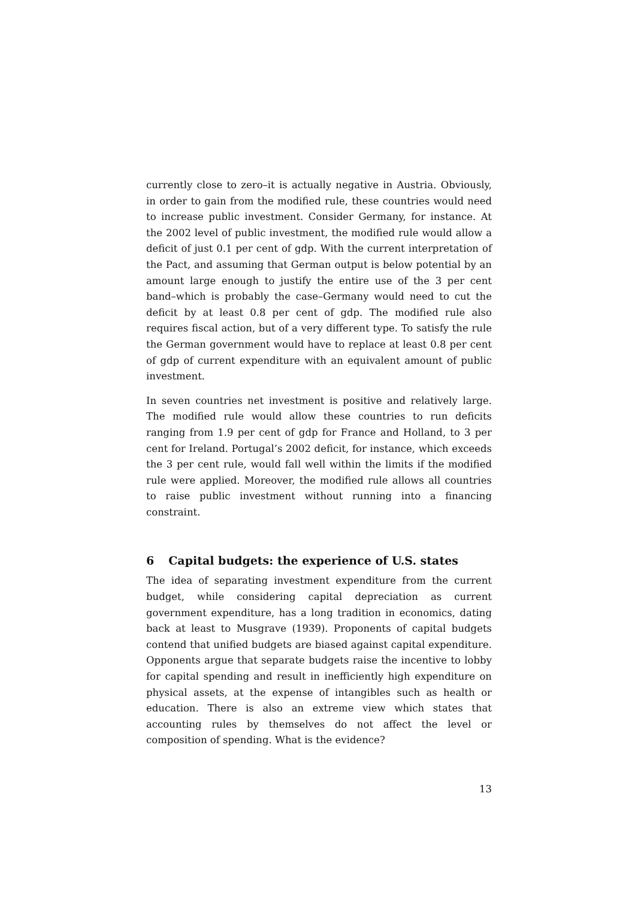currently close to zero–it is actually negative in Austria. Obviously, in order to gain from the modified rule, these countries would need to increase public investment. Consider Germany, for instance. At the 2002 level of public investment, the modified rule would allow a deficit of just 0.1 per cent of gdp. With the current interpretation of the Pact, and assuming that German output is below potential by an amount large enough to justify the entire use of the 3 per cent band–which is probably the case–Germany would need to cut the deficit by at least 0.8 per cent of gdp. The modified rule also requires fiscal action, but of a very different type. To satisfy the rule the German government would have to replace at least 0.8 per cent of gdp of current expenditure with an equivalent amount of public investment.
In seven countries net investment is positive and relatively large. The modified rule would allow these countries to run deficits ranging from 1.9 per cent of gdp for France and Holland, to 3 per cent for Ireland. Portugal’s 2002 deficit, for instance, which exceeds the 3 per cent rule, would fall well within the limits if the modified rule were applied. Moreover, the modified rule allows all countries to raise public investment without running into a financing constraint.
6 Capital budgets: the experience of U.S. states
The idea of separating investment expenditure from the current budget, while considering capital depreciation as current government expenditure, has a long tradition in economics, dating back at least to Musgrave (1939). Proponents of capital budgets contend that unified budgets are biased against capital expenditure. Opponents argue that separate budgets raise the incentive to lobby for capital spending and result in inefficiently high expenditure on physical assets, at the expense of intangibles such as health or education. There is also an extreme view which states that accounting rules by themselves do not affect the level or composition of spending. What is the evidence?
13